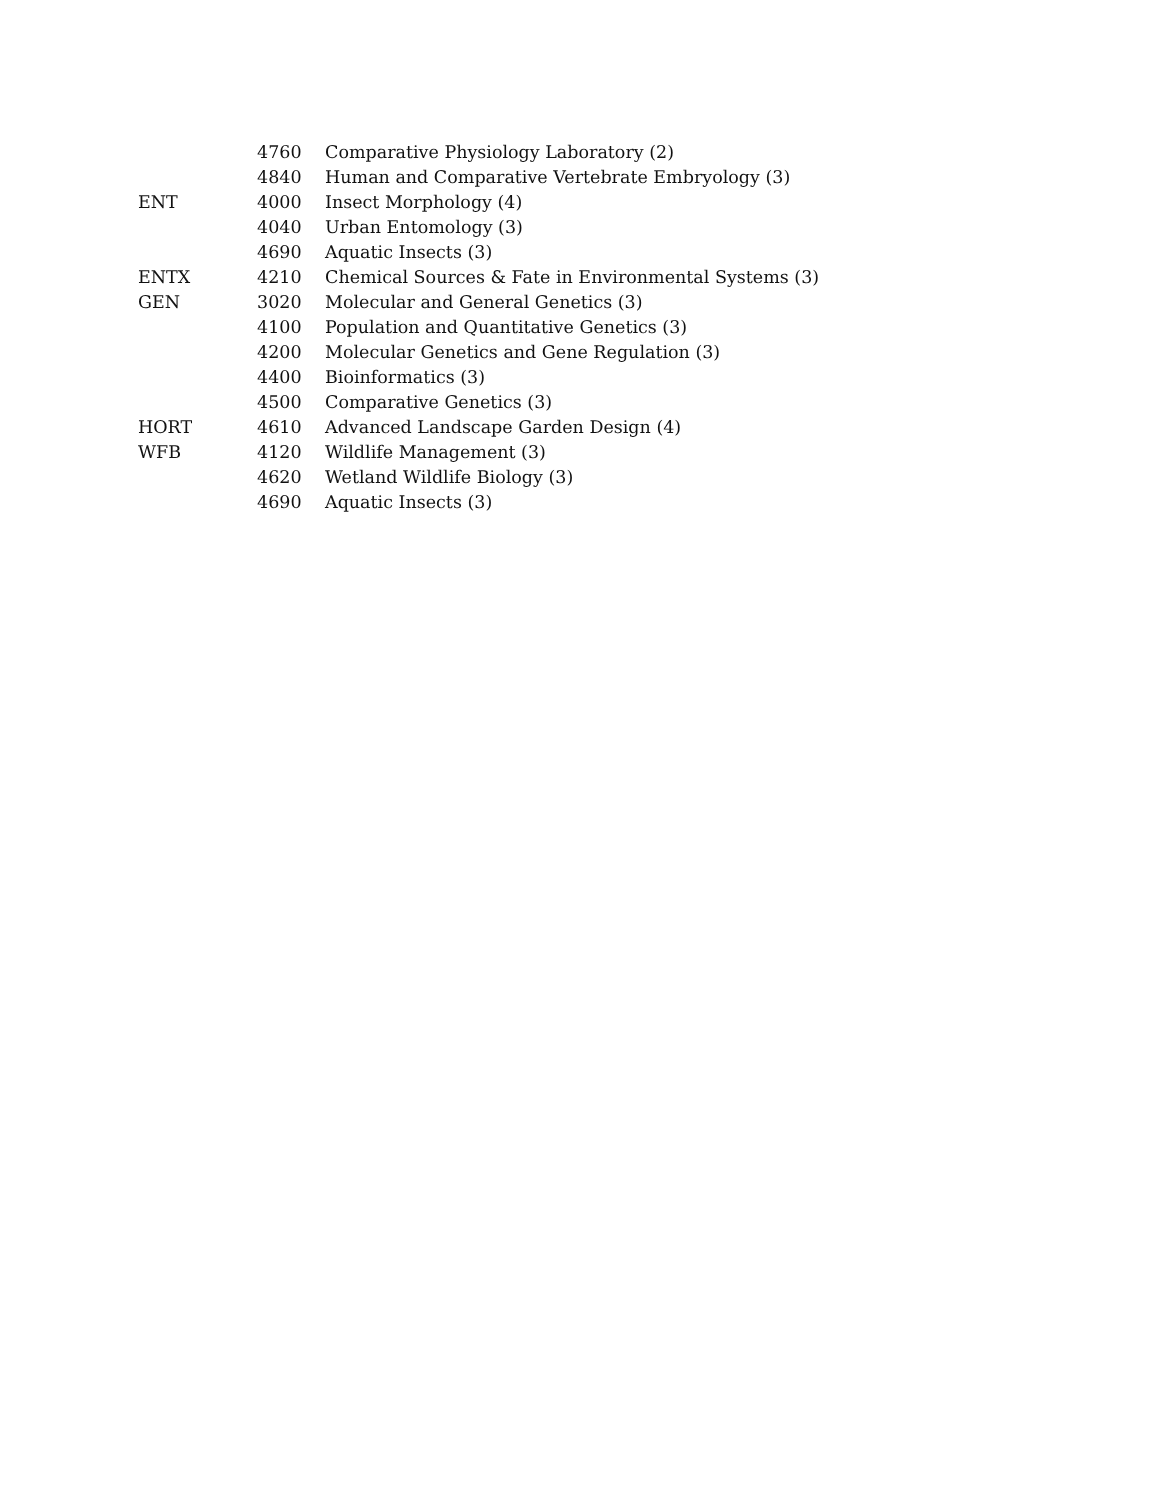| | 4760 | Comparative Physiology Laboratory (2) |
| | 4840 | Human and Comparative Vertebrate Embryology (3) |
| ENT | 4000 | Insect Morphology (4) |
| | 4040 | Urban Entomology (3) |
| | 4690 | Aquatic Insects (3) |
| ENTX | 4210 | Chemical Sources & Fate in Environmental Systems (3) |
| GEN | 3020 | Molecular and General Genetics (3) |
| | 4100 | Population and Quantitative Genetics (3) |
| | 4200 | Molecular Genetics and Gene Regulation (3) |
| | 4400 | Bioinformatics (3) |
| | 4500 | Comparative Genetics (3) |
| HORT | 4610 | Advanced Landscape Garden Design (4) |
| WFB | 4120 | Wildlife Management (3) |
| | 4620 | Wetland Wildlife Biology (3) |
| | 4690 | Aquatic Insects (3) |